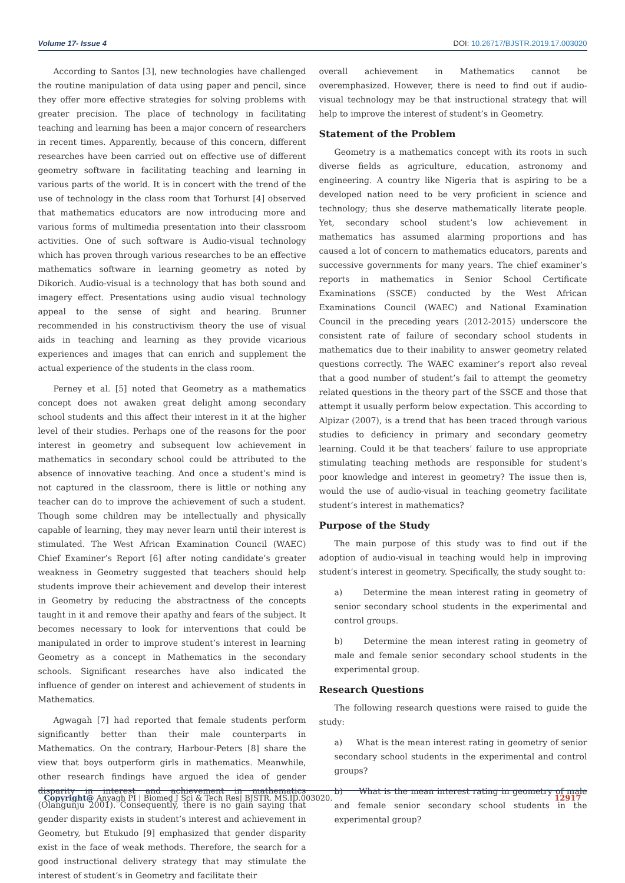Volume 17- Issue 4 DOI: 10.26717/BJSTR.2019.17.003020
According to Santos [3], new technologies have challenged the routine manipulation of data using paper and pencil, since they offer more effective strategies for solving problems with greater precision. The place of technology in facilitating teaching and learning has been a major concern of researchers in recent times. Apparently, because of this concern, different researches have been carried out on effective use of different geometry software in facilitating teaching and learning in various parts of the world. It is in concert with the trend of the use of technology in the class room that Torhurst [4] observed that mathematics educators are now introducing more and various forms of multimedia presentation into their classroom activities. One of such software is Audio-visual technology which has proven through various researches to be an effective mathematics software in learning geometry as noted by Dikorich. Audio-visual is a technology that has both sound and imagery effect. Presentations using audio visual technology appeal to the sense of sight and hearing. Brunner recommended in his constructivism theory the use of visual aids in teaching and learning as they provide vicarious experiences and images that can enrich and supplement the actual experience of the students in the class room.
Perney et al. [5] noted that Geometry as a mathematics concept does not awaken great delight among secondary school students and this affect their interest in it at the higher level of their studies. Perhaps one of the reasons for the poor interest in geometry and subsequent low achievement in mathematics in secondary school could be attributed to the absence of innovative teaching. And once a student’s mind is not captured in the classroom, there is little or nothing any teacher can do to improve the achievement of such a student. Though some children may be intellectually and physically capable of learning, they may never learn until their interest is stimulated. The West African Examination Council (WAEC) Chief Examiner’s Report [6] after noting candidate’s greater weakness in Geometry suggested that teachers should help students improve their achievement and develop their interest in Geometry by reducing the abstractness of the concepts taught in it and remove their apathy and fears of the subject. It becomes necessary to look for interventions that could be manipulated in order to improve student’s interest in learning Geometry as a concept in Mathematics in the secondary schools. Significant researches have also indicated the influence of gender on interest and achievement of students in Mathematics.
Agwagah [7] had reported that female students perform significantly better than their male counterparts in Mathematics. On the contrary, Harbour-Peters [8] share the view that boys outperform girls in mathematics. Meanwhile, other research findings have argued the idea of gender disparity in interest and achievement in mathematics (Olangunju 2001). Consequently, there is no gain saying that gender disparity exists in student’s interest and achievement in Geometry, but Etukudo [9] emphasized that gender disparity exist in the face of weak methods. Therefore, the search for a good instructional delivery strategy that may stimulate the interest of student’s in Geometry and facilitate their
overall achievement in Mathematics cannot be overemphasized. However, there is need to find out if audio-visual technology may be that instructional strategy that will help to improve the interest of student’s in Geometry.
Statement of the Problem
Geometry is a mathematics concept with its roots in such diverse fields as agriculture, education, astronomy and engineering. A country like Nigeria that is aspiring to be a developed nation need to be very proficient in science and technology; thus she deserve mathematically literate people. Yet, secondary school student’s low achievement in mathematics has assumed alarming proportions and has caused a lot of concern to mathematics educators, parents and successive governments for many years. The chief examiner’s reports in mathematics in Senior School Certificate Examinations (SSCE) conducted by the West African Examinations Council (WAEC) and National Examination Council in the preceding years (2012-2015) underscore the consistent rate of failure of secondary school students in mathematics due to their inability to answer geometry related questions correctly. The WAEC examiner’s report also reveal that a good number of student’s fail to attempt the geometry related questions in the theory part of the SSCE and those that attempt it usually perform below expectation. This according to Alpizar (2007), is a trend that has been traced through various studies to deficiency in primary and secondary geometry learning. Could it be that teachers’ failure to use appropriate stimulating teaching methods are responsible for student’s poor knowledge and interest in geometry? The issue then is, would the use of audio-visual in teaching geometry facilitate student’s interest in mathematics?
Purpose of the Study
The main purpose of this study was to find out if the adoption of audio-visual in teaching would help in improving student’s interest in geometry. Specifically, the study sought to:
a) Determine the mean interest rating in geometry of senior secondary school students in the experimental and control groups.
b) Determine the mean interest rating in geometry of male and female senior secondary school students in the experimental group.
Research Questions
The following research questions were raised to guide the study:
a) What is the mean interest rating in geometry of senior secondary school students in the experimental and control groups?
b) What is the mean interest rating in geometry of male and female senior secondary school students in the experimental group?
Copyright@ Anyagh PI | Biomed J Sci & Tech Res| BJSTR. MS.ID.003020.
12917